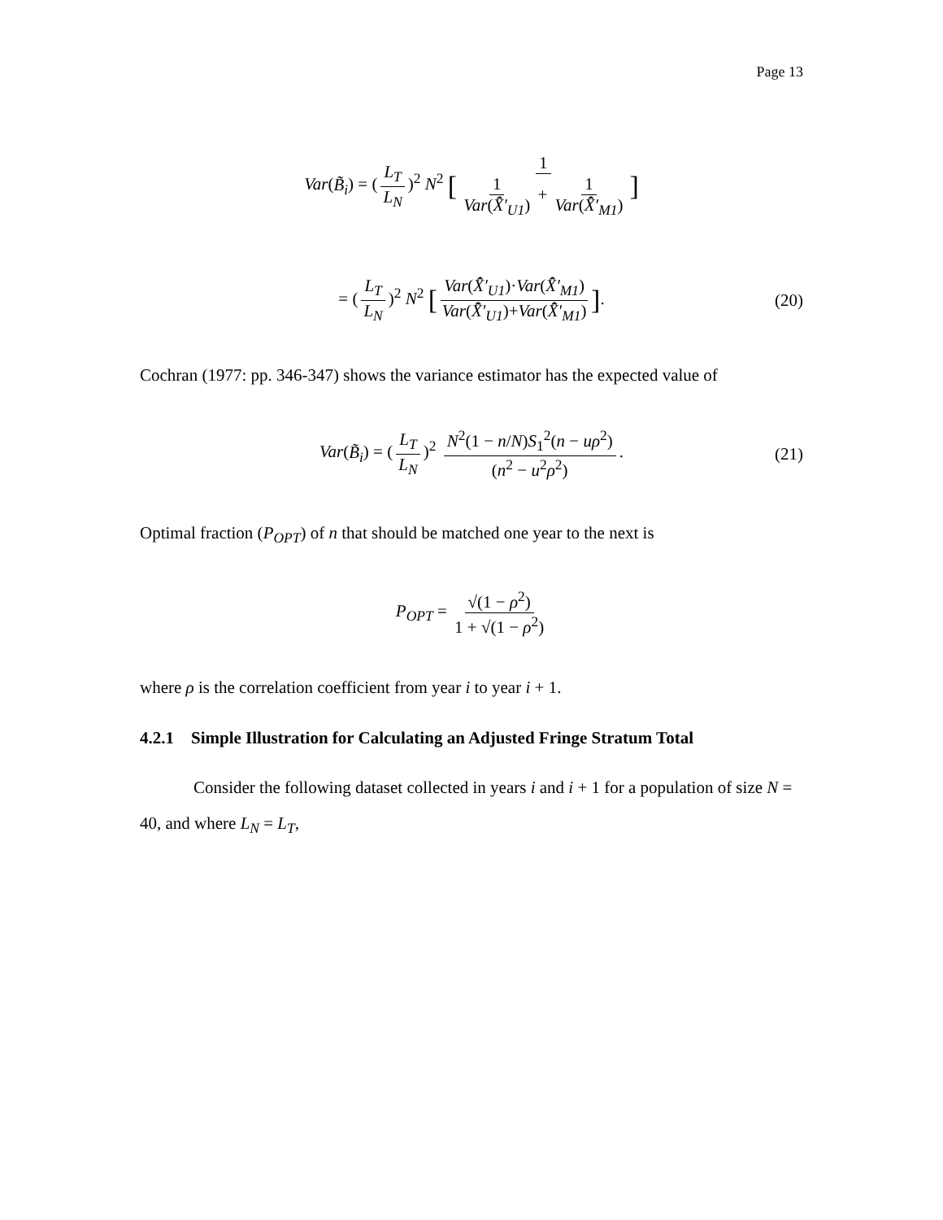Page 13
Var(B̃<sub>i</sub>) = (L<sub>T</sub> L<sub>N</sub>)<sup>2</sup> N<sup>2</sup> [1 1 Var(X̂̄′<sub>U1</sub>) + 1 Var(X̂̄′<sub>M1</sub>)]
= (L<sub>T</sub> L<sub>N</sub>)<sup>2</sup> N<sup>2</sup> [Var(X̂̄′<sub>U1</sub>)·Var(X̂̄′<sub>M1</sub>) Var(X̂̄′<sub>U1</sub>)+Var(X̂̄′<sub>M1</sub>)]. (20)
Cochran (1977: pp. 346-347) shows the variance estimator has the expected value of
Var(B̃<sub>i</sub>) = (L<sub>T</sub> L<sub>N</sub>)<sup>2</sup> N<sup>2</sup>(1 − n/N)S<sub>1</sub><sup>2</sup>(n − uρ<sup>2</sup>) (n<sup>2</sup> − u<sup>2</sup>ρ<sup>2</sup>). (21)
Optimal fraction (P<sub>OPT</sub>) of n that should be matched one year to the next is
P<sub>OPT</sub> = √(1 − ρ<sup>2</sup>) 1 + √(1 − ρ<sup>2</sup>)
where ρ is the correlation coefficient from year i to year i + 1.
4.2.1 Simple Illustration for Calculating an Adjusted Fringe Stratum Total
Consider the following dataset collected in years i and i + 1 for a population of size N = 40, and where L<sub>N</sub> = L<sub>T</sub>,